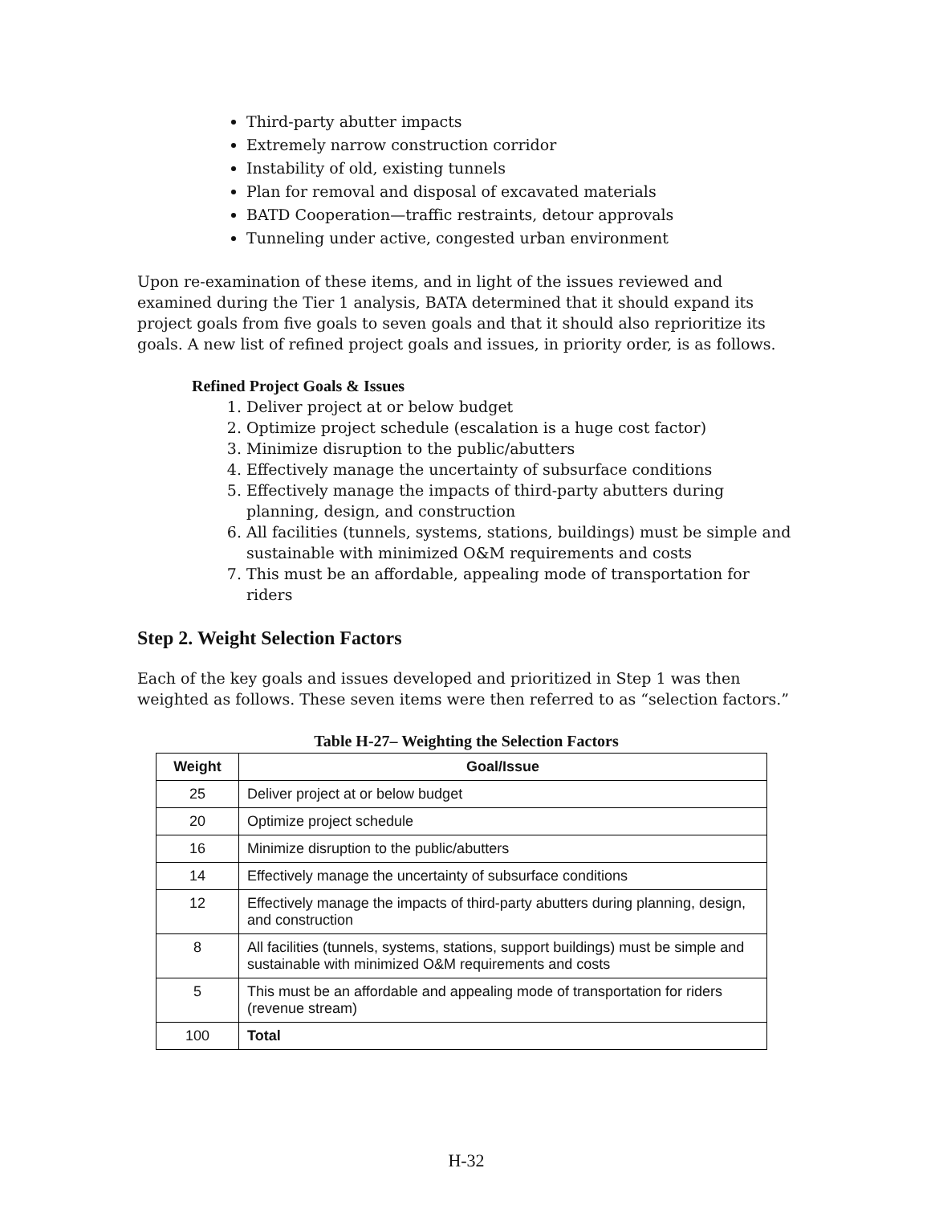Third-party abutter impacts
Extremely narrow construction corridor
Instability of old, existing tunnels
Plan for removal and disposal of excavated materials
BATD Cooperation—traffic restraints, detour approvals
Tunneling under active, congested urban environment
Upon re-examination of these items, and in light of the issues reviewed and examined during the Tier 1 analysis, BATA determined that it should expand its project goals from five goals to seven goals and that it should also reprioritize its goals. A new list of refined project goals and issues, in priority order, is as follows.
Refined Project Goals & Issues
1. Deliver project at or below budget
2. Optimize project schedule (escalation is a huge cost factor)
3. Minimize disruption to the public/abutters
4. Effectively manage the uncertainty of subsurface conditions
5. Effectively manage the impacts of third-party abutters during planning, design, and construction
6. All facilities (tunnels, systems, stations, buildings) must be simple and sustainable with minimized O&M requirements and costs
7. This must be an affordable, appealing mode of transportation for riders
Step 2. Weight Selection Factors
Each of the key goals and issues developed and prioritized in Step 1 was then weighted as follows. These seven items were then referred to as “selection factors.”
Table H-27– Weighting the Selection Factors
| Weight | Goal/Issue |
| --- | --- |
| 25 | Deliver project at or below budget |
| 20 | Optimize project schedule |
| 16 | Minimize disruption to the public/abutters |
| 14 | Effectively manage the uncertainty of subsurface conditions |
| 12 | Effectively manage the impacts of third-party abutters during planning, design, and construction |
| 8 | All facilities (tunnels, systems, stations, support buildings) must be simple and sustainable with minimized O&M requirements and costs |
| 5 | This must be an affordable and appealing mode of transportation for riders (revenue stream) |
| 100 | Total |
H-32